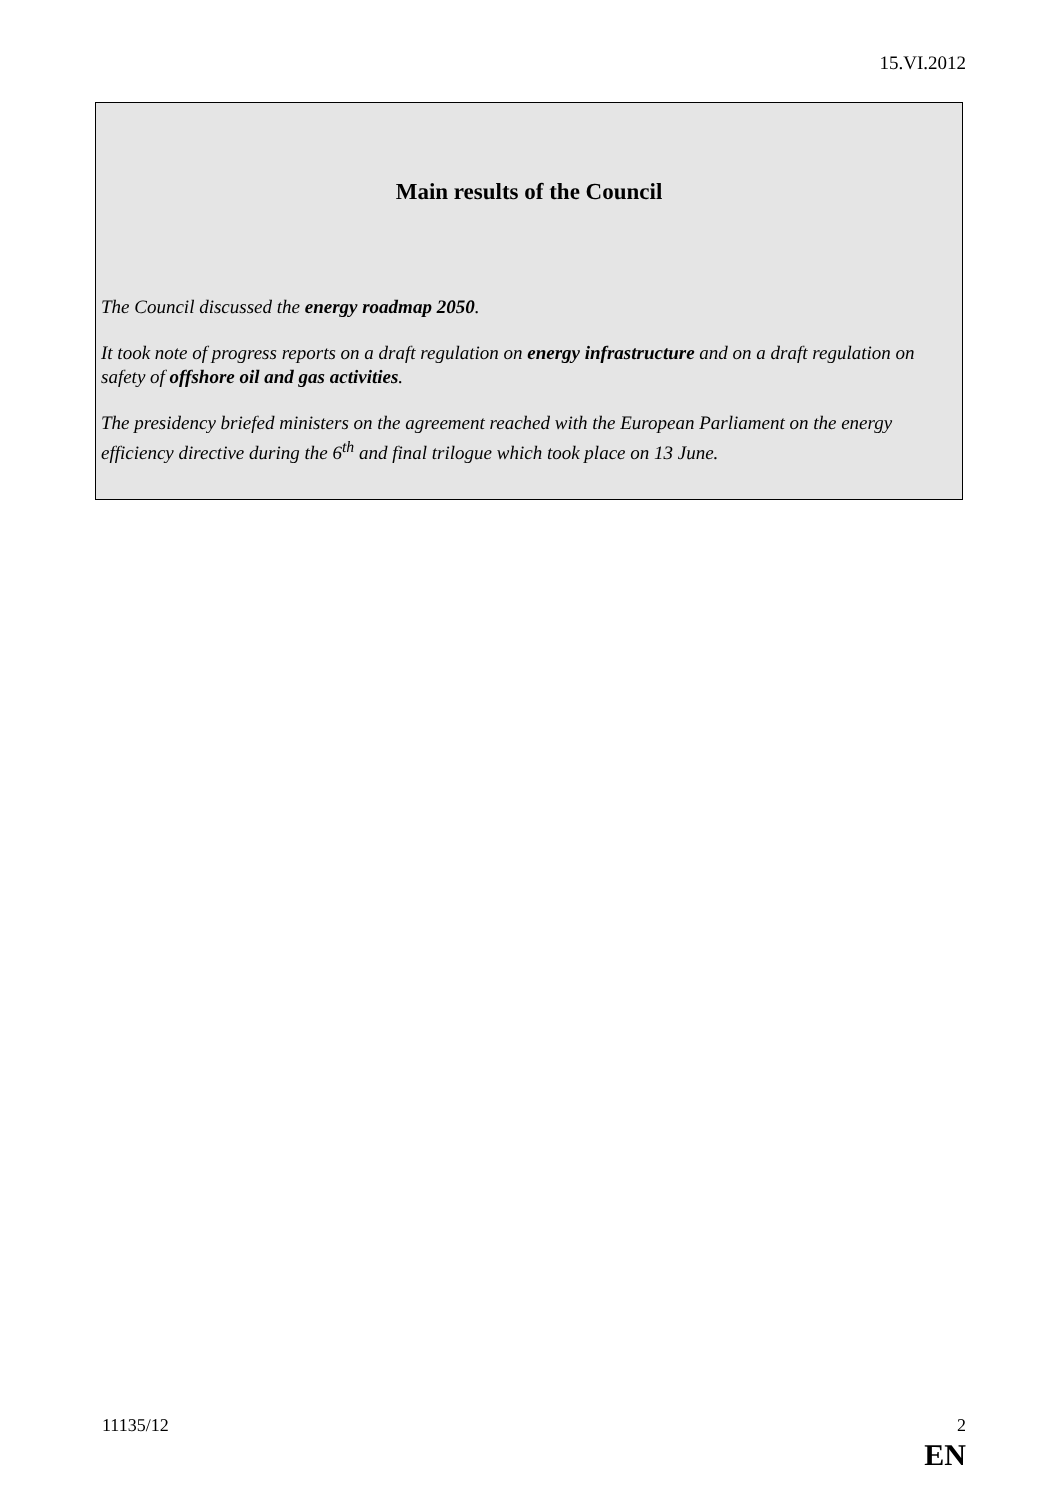15.VI.2012
Main results of the Council
The Council discussed the energy roadmap 2050.
It took note of progress reports on a draft regulation on energy infrastructure and on a draft regulation on safety of offshore oil and gas activities.
The presidency briefed ministers on the agreement reached with the European Parliament on the energy efficiency directive during the 6<sup>th</sup> and final trilogue which took place on 13 June.
11135/12 2
EN